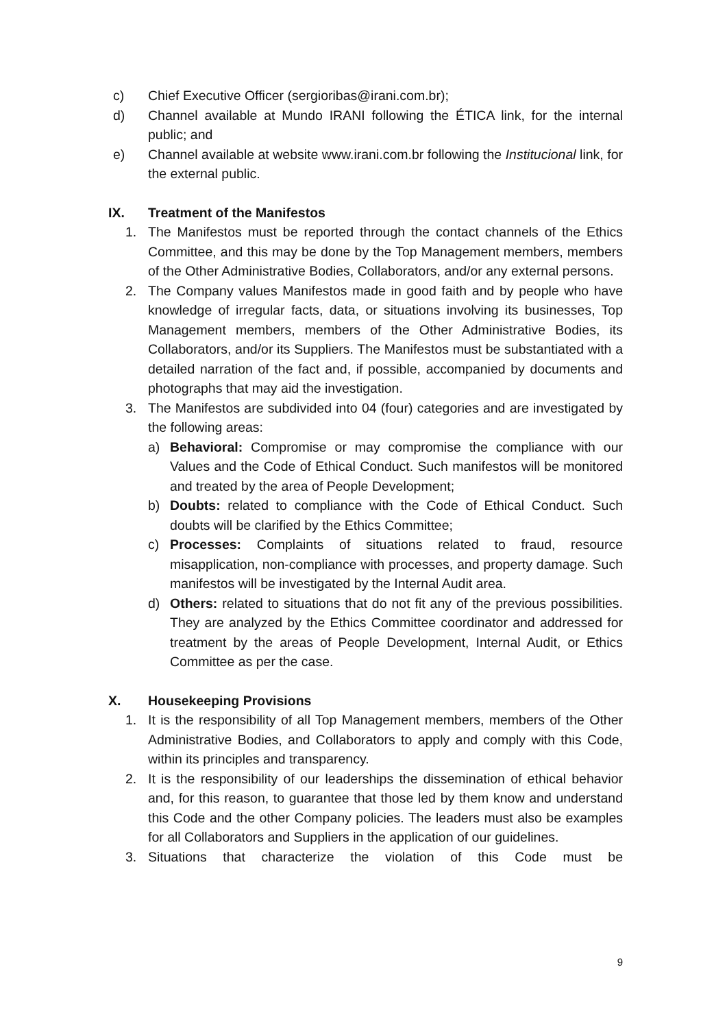c) Chief Executive Officer (sergioribas@irani.com.br);
d) Channel available at Mundo IRANI following the ÉTICA link, for the internal public; and
e) Channel available at website www.irani.com.br following the Institucional link, for the external public.
IX. Treatment of the Manifestos
1. The Manifestos must be reported through the contact channels of the Ethics Committee, and this may be done by the Top Management members, members of the Other Administrative Bodies, Collaborators, and/or any external persons.
2. The Company values Manifestos made in good faith and by people who have knowledge of irregular facts, data, or situations involving its businesses, Top Management members, members of the Other Administrative Bodies, its Collaborators, and/or its Suppliers. The Manifestos must be substantiated with a detailed narration of the fact and, if possible, accompanied by documents and photographs that may aid the investigation.
3. The Manifestos are subdivided into 04 (four) categories and are investigated by the following areas:
a) Behavioral: Compromise or may compromise the compliance with our Values and the Code of Ethical Conduct. Such manifestos will be monitored and treated by the area of People Development;
b) Doubts: related to compliance with the Code of Ethical Conduct. Such doubts will be clarified by the Ethics Committee;
c) Processes: Complaints of situations related to fraud, resource misapplication, non-compliance with processes, and property damage. Such manifestos will be investigated by the Internal Audit area.
d) Others: related to situations that do not fit any of the previous possibilities. They are analyzed by the Ethics Committee coordinator and addressed for treatment by the areas of People Development, Internal Audit, or Ethics Committee as per the case.
X. Housekeeping Provisions
1. It is the responsibility of all Top Management members, members of the Other Administrative Bodies, and Collaborators to apply and comply with this Code, within its principles and transparency.
2. It is the responsibility of our leaderships the dissemination of ethical behavior and, for this reason, to guarantee that those led by them know and understand this Code and the other Company policies. The leaders must also be examples for all Collaborators and Suppliers in the application of our guidelines.
3. Situations that characterize the violation of this Code must be
9